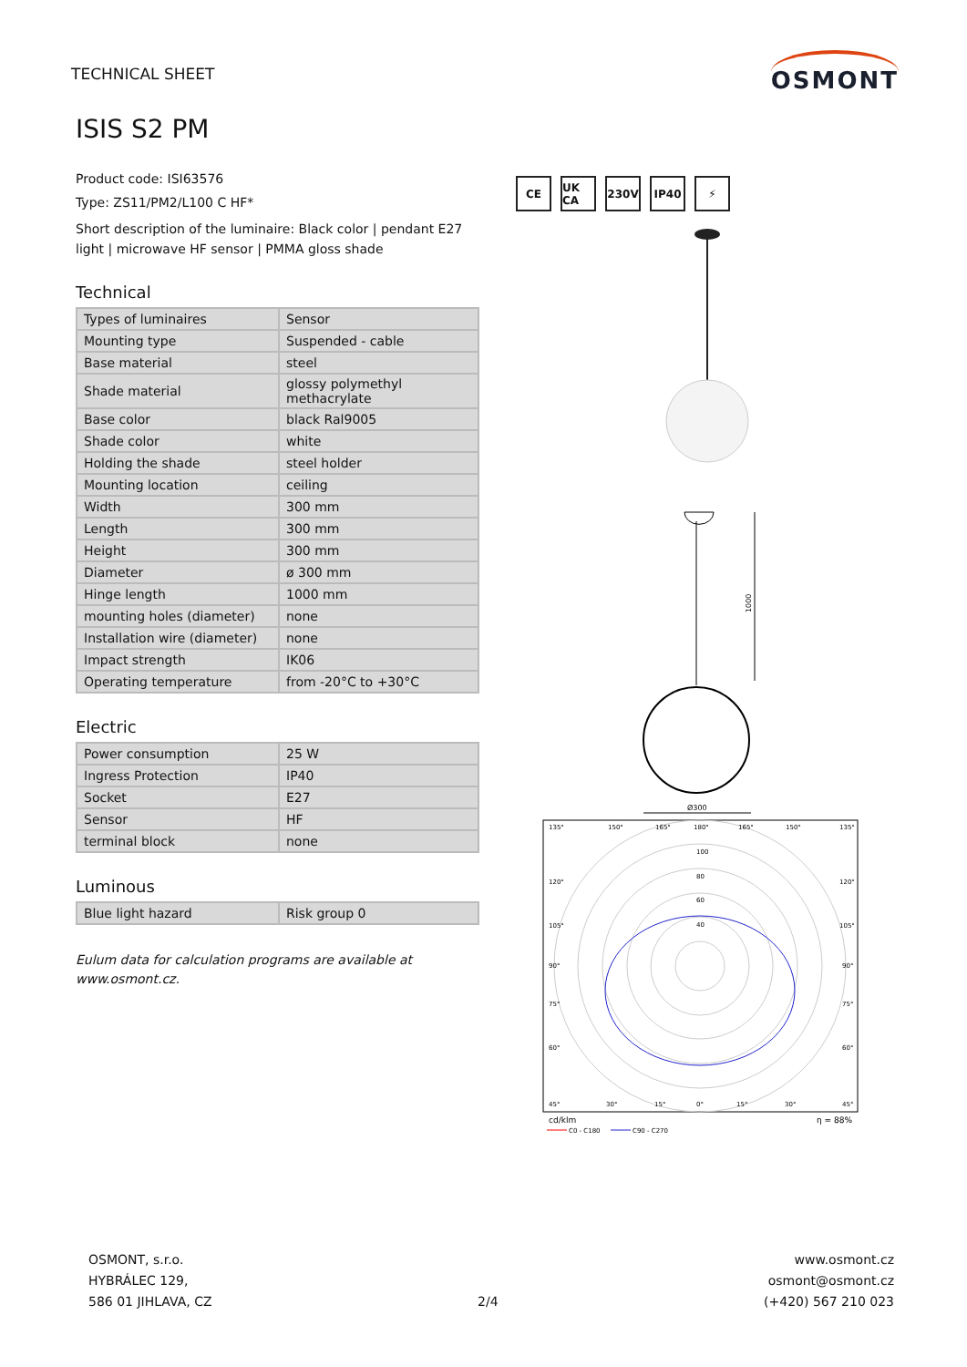TECHNICAL SHEET
OSMONT
ISIS S2 PM
Product code: ISI63576
Type: ZS11/PM2/L100 C HF*
Short description of the luminaire: Black color | pendant E27 light | microwave HF sensor | PMMA gloss shade
Technical
| Types of luminaires | Sensor |
| Mounting type | Suspended - cable |
| Base material | steel |
| Shade material | glossy polymethyl methacrylate |
| Base color | black Ral9005 |
| Shade color | white |
| Holding the shade | steel holder |
| Mounting location | ceiling |
| Width | 300 mm |
| Length | 300 mm |
| Height | 300 mm |
| Diameter | ø 300 mm |
| Hinge length | 1000 mm |
| mounting holes (diameter) | none |
| Installation wire (diameter) | none |
| Impact strength | IK06 |
| Operating temperature | from -20°C to +30°C |
Electric
| Power consumption | 25 W |
| Ingress Protection | IP40 |
| Socket | E27 |
| Sensor | HF |
| terminal block | none |
Luminous
| Blue light hazard | Risk group 0 |
Eulum data for calculation programs are available at www.osmont.cz.
CE UK CA 230V IP40 ⚡
1000
Ø300
135°
150°
165°
180°
165°
150°
135°
100
80
60
40
120°
120°
105°
105°
90°
90°
75°
75°
60°
60°
45°
30°
15°
0°
15°
30°
45°
cd/klm
η = 88%
C0 - C180
C90 - C270
OSMONT, s.r.o.
HYBRÁLEC 129,
586 01 JIHLAVA, CZ
2/4
www.osmont.cz
osmont@osmont.cz
(+420) 567 210 023